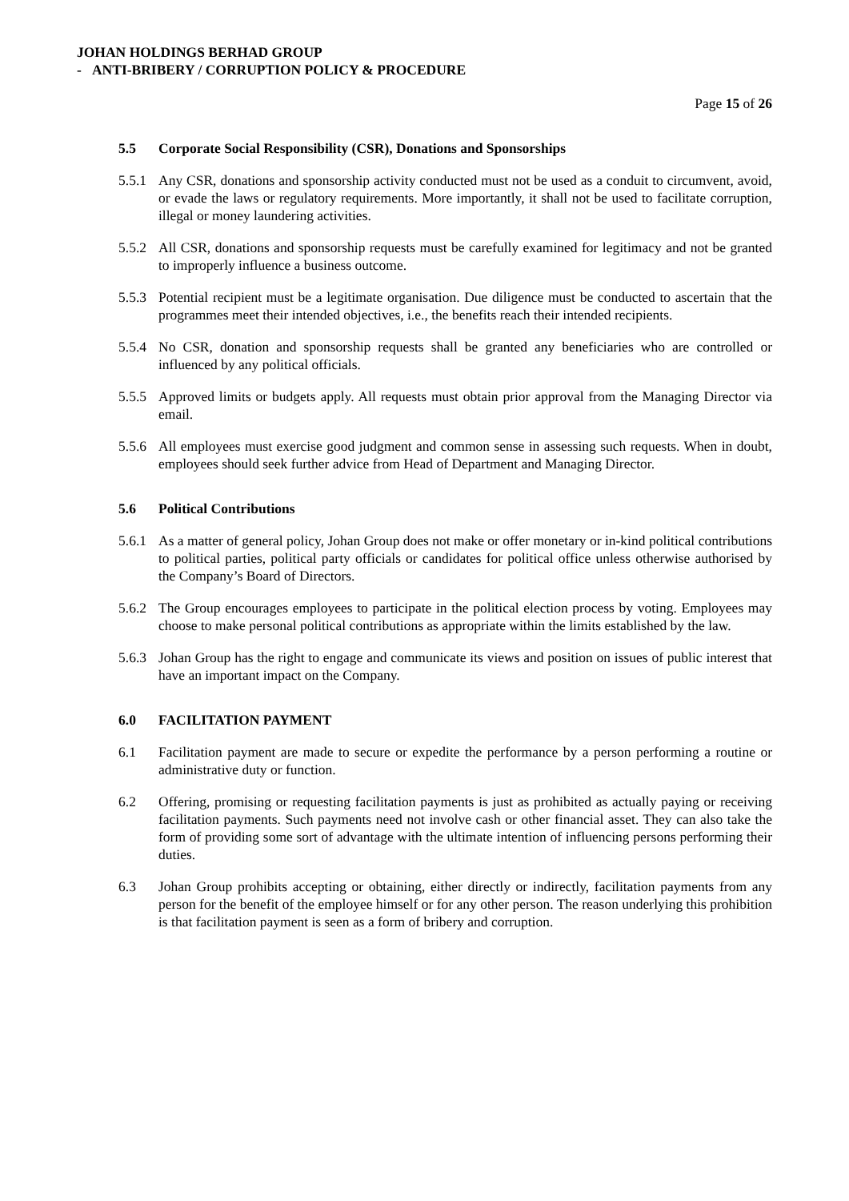JOHAN HOLDINGS BERHAD GROUP
- ANTI-BRIBERY / CORRUPTION POLICY & PROCEDURE
Page 15 of 26
5.5 Corporate Social Responsibility (CSR), Donations and Sponsorships
5.5.1
Any CSR, donations and sponsorship activity conducted must not be used as a conduit to circumvent, avoid, or evade the laws or regulatory requirements. More importantly, it shall not be used to facilitate corruption, illegal or money laundering activities.
5.5.2
All CSR, donations and sponsorship requests must be carefully examined for legitimacy and not be granted to improperly influence a business outcome.
5.5.3
Potential recipient must be a legitimate organisation. Due diligence must be conducted to ascertain that the programmes meet their intended objectives, i.e., the benefits reach their intended recipients.
5.5.4
No CSR, donation and sponsorship requests shall be granted any beneficiaries who are controlled or influenced by any political officials.
5.5.5
Approved limits or budgets apply. All requests must obtain prior approval from the Managing Director via email.
5.5.6
All employees must exercise good judgment and common sense in assessing such requests. When in doubt, employees should seek further advice from Head of Department and Managing Director.
5.6 Political Contributions
5.6.1
As a matter of general policy, Johan Group does not make or offer monetary or in-kind political contributions to political parties, political party officials or candidates for political office unless otherwise authorised by the Company’s Board of Directors.
5.6.2
The Group encourages employees to participate in the political election process by voting. Employees may choose to make personal political contributions as appropriate within the limits established by the law.
5.6.3
Johan Group has the right to engage and communicate its views and position on issues of public interest that have an important impact on the Company.
6.0 FACILITATION PAYMENT
6.1 Facilitation payment are made to secure or expedite the performance by a person performing a routine or administrative duty or function.
6.2 Offering, promising or requesting facilitation payments is just as prohibited as actually paying or receiving facilitation payments. Such payments need not involve cash or other financial asset. They can also take the form of providing some sort of advantage with the ultimate intention of influencing persons performing their duties.
6.3 Johan Group prohibits accepting or obtaining, either directly or indirectly, facilitation payments from any person for the benefit of the employee himself or for any other person. The reason underlying this prohibition is that facilitation payment is seen as a form of bribery and corruption.